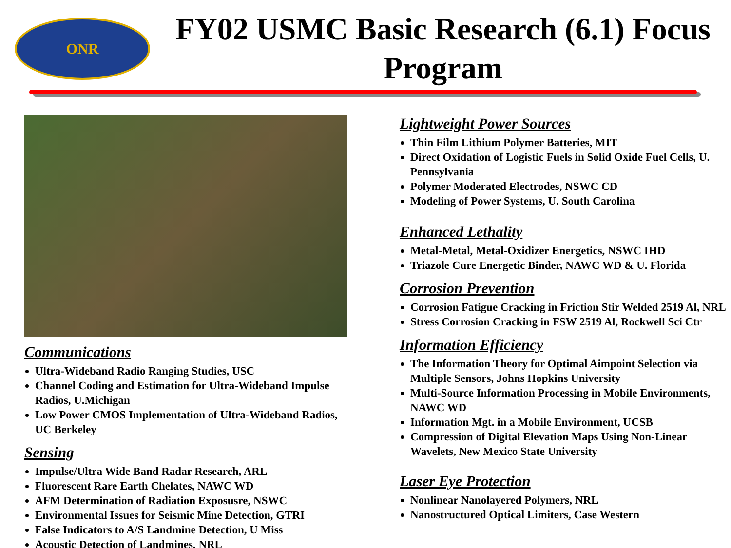ONR
FY02 USMC Basic Research (6.1) Focus Program
Communications
Ultra-Wideband Radio Ranging Studies, USC
Channel Coding and Estimation for Ultra-Wideband Impulse Radios, U.Michigan
Low Power CMOS Implementation of Ultra-Wideband Radios, UC Berkeley
Sensing
Impulse/Ultra Wide Band Radar Research, ARL
Fluorescent Rare Earth Chelates, NAWC WD
AFM Determination of Radiation Exposusre, NSWC
Environmental Issues for Seismic Mine Detection, GTRI
False Indicators to A/S Landmine Detection, U Miss
Acoustic Detection of Landmines, NRL
Lightweight Power Sources
Thin Film Lithium Polymer Batteries, MIT
Direct Oxidation of Logistic Fuels in Solid Oxide Fuel Cells, U. Pennsylvania
Polymer Moderated Electrodes, NSWC CD
Modeling of Power Systems, U. South Carolina
Enhanced Lethality
Metal-Metal, Metal-Oxidizer Energetics, NSWC IHD
Triazole Cure Energetic Binder, NAWC WD & U. Florida
Corrosion Prevention
Corrosion Fatigue Cracking in Friction Stir Welded 2519 Al, NRL
Stress Corrosion Cracking in FSW 2519 Al, Rockwell Sci Ctr
Information Efficiency
The Information Theory for Optimal Aimpoint Selection via Multiple Sensors, Johns Hopkins University
Multi-Source Information Processing in Mobile Environments, NAWC WD
Information Mgt. in a Mobile Environment, UCSB
Compression of Digital Elevation Maps Using Non-Linear Wavelets, New Mexico State University
Laser Eye Protection
Nonlinear Nanolayered Polymers, NRL
Nanostructured Optical Limiters, Case Western